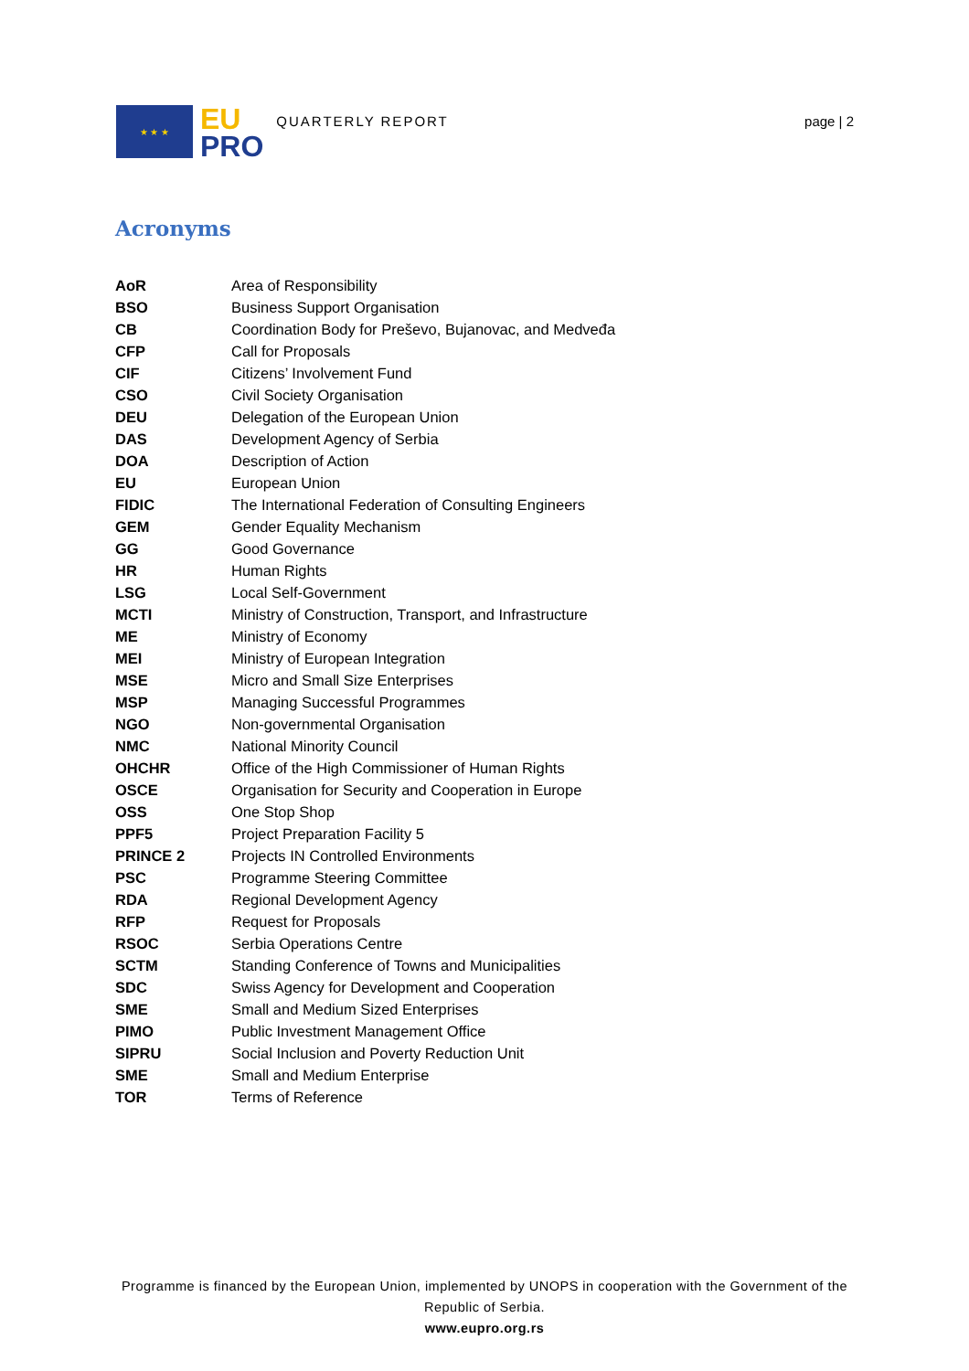★ ★ ★
EU
PRO
QUARTERLY REPORT page | 2
Acronyms
| AoR | Area of Responsibility |
| BSO | Business Support Organisation |
| CB | Coordination Body for Preševo, Bujanovac, and Medveđa |
| CFP | Call for Proposals |
| CIF | Citizens’ Involvement Fund |
| CSO | Civil Society Organisation |
| DEU | Delegation of the European Union |
| DAS | Development Agency of Serbia |
| DOA | Description of Action |
| EU | European Union |
| FIDIC | The International Federation of Consulting Engineers |
| GEM | Gender Equality Mechanism |
| GG | Good Governance |
| HR | Human Rights |
| LSG | Local Self-Government |
| MCTI | Ministry of Construction, Transport, and Infrastructure |
| ME | Ministry of Economy |
| MEI | Ministry of European Integration |
| MSE | Micro and Small Size Enterprises |
| MSP | Managing Successful Programmes |
| NGO | Non-governmental Organisation |
| NMC | National Minority Council |
| OHCHR | Office of the High Commissioner of Human Rights |
| OSCE | Organisation for Security and Cooperation in Europe |
| OSS | One Stop Shop |
| PPF5 | Project Preparation Facility 5 |
| PRINCE 2 | Projects IN Controlled Environments |
| PSC | Programme Steering Committee |
| RDA | Regional Development Agency |
| RFP | Request for Proposals |
| RSOC | Serbia Operations Centre |
| SCTM | Standing Conference of Towns and Municipalities |
| SDC | Swiss Agency for Development and Cooperation |
| SME | Small and Medium Sized Enterprises |
| PIMO | Public Investment Management Office |
| SIPRU | Social Inclusion and Poverty Reduction Unit |
| SME | Small and Medium Enterprise |
| TOR | Terms of Reference |
Programme is financed by the European Union, implemented by UNOPS in cooperation with the Government of the Republic of Serbia.
www.eupro.org.rs